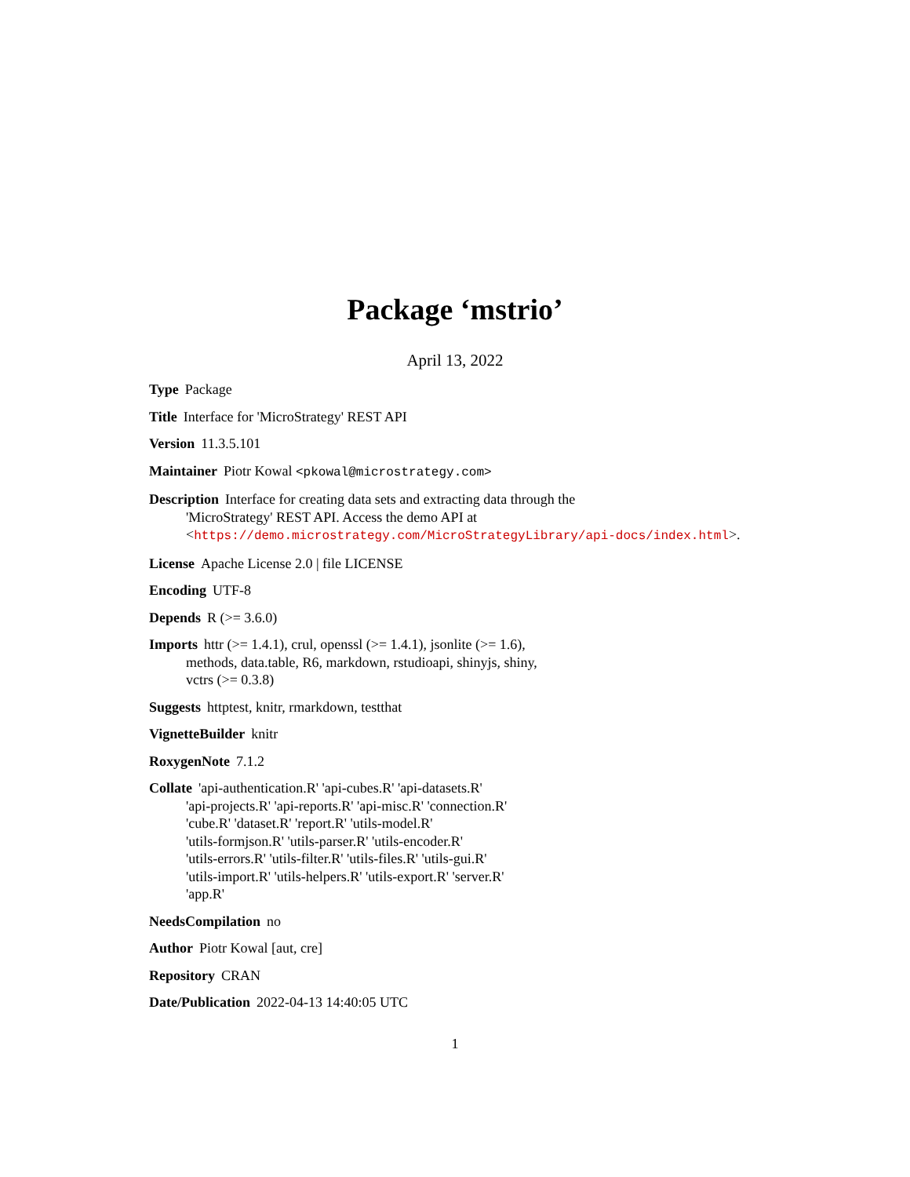Package ‘mstrio’
April 13, 2022
Type Package
Title Interface for 'MicroStrategy' REST API
Version 11.3.5.101
Maintainer Piotr Kowal <pkowal@microstrategy.com>
Description Interface for creating data sets and extracting data through the
'MicroStrategy' REST API. Access the demo API at
<https://demo.microstrategy.com/MicroStrategyLibrary/api-docs/index.html>.
License Apache License 2.0 | file LICENSE
Encoding UTF-8
Depends R (>= 3.6.0)
Imports httr (>= 1.4.1), crul, openssl (>= 1.4.1), jsonlite (>= 1.6),
methods, data.table, R6, markdown, rstudioapi, shinyjs, shiny,
vctrs (>= 0.3.8)
Suggests httptest, knitr, rmarkdown, testthat
VignetteBuilder knitr
RoxygenNote 7.1.2
Collate 'api-authentication.R' 'api-cubes.R' 'api-datasets.R'
'api-projects.R' 'api-reports.R' 'api-misc.R' 'connection.R'
'cube.R' 'dataset.R' 'report.R' 'utils-model.R'
'utils-formjson.R' 'utils-parser.R' 'utils-encoder.R'
'utils-errors.R' 'utils-filter.R' 'utils-files.R' 'utils-gui.R'
'utils-import.R' 'utils-helpers.R' 'utils-export.R' 'server.R'
'app.R'
NeedsCompilation no
Author Piotr Kowal [aut, cre]
Repository CRAN
Date/Publication 2022-04-13 14:40:05 UTC
1